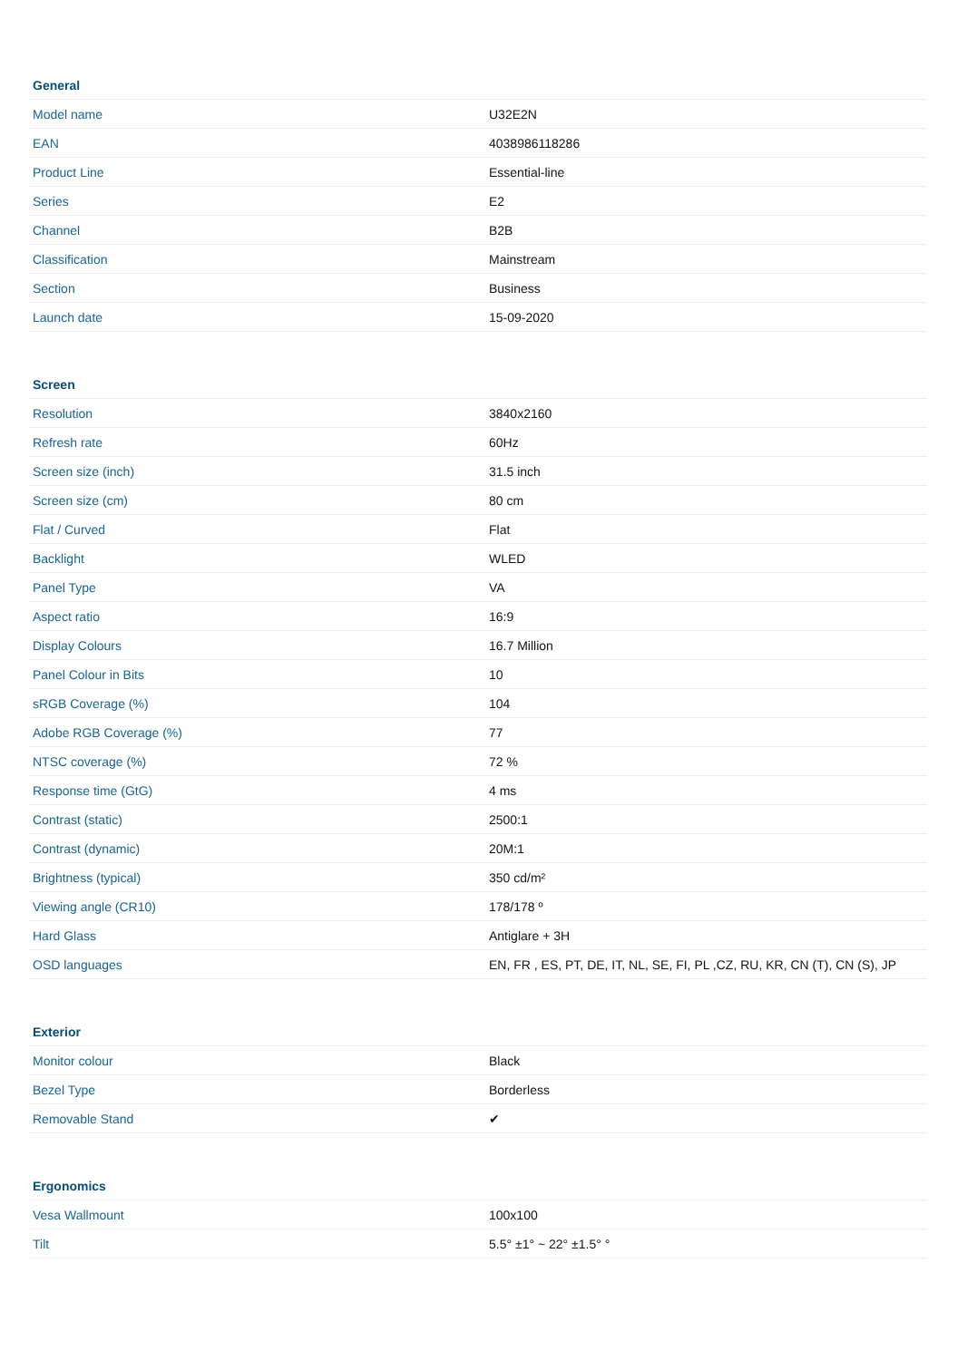| General | |
| --- | --- |
| Model name | U32E2N |
| EAN | 4038986118286 |
| Product Line | Essential-line |
| Series | E2 |
| Channel | B2B |
| Classification | Mainstream |
| Section | Business |
| Launch date | 15-09-2020 |
| Screen | |
| --- | --- |
| Resolution | 3840x2160 |
| Refresh rate | 60Hz |
| Screen size (inch) | 31.5 inch |
| Screen size (cm) | 80 cm |
| Flat / Curved | Flat |
| Backlight | WLED |
| Panel Type | VA |
| Aspect ratio | 16:9 |
| Display Colours | 16.7 Million |
| Panel Colour in Bits | 10 |
| sRGB Coverage (%) | 104 |
| Adobe RGB Coverage (%) | 77 |
| NTSC coverage (%) | 72 % |
| Response time (GtG) | 4 ms |
| Contrast (static) | 2500:1 |
| Contrast (dynamic) | 20M:1 |
| Brightness (typical) | 350 cd/m² |
| Viewing angle (CR10) | 178/178 º |
| Hard Glass | Antiglare + 3H |
| OSD languages | EN, FR , ES, PT, DE, IT, NL, SE, FI, PL ,CZ, RU, KR, CN (T), CN (S), JP |
| Exterior | |
| --- | --- |
| Monitor colour | Black |
| Bezel Type | Borderless |
| Removable Stand | ✔ |
| Ergonomics | |
| --- | --- |
| Vesa Wallmount | 100x100 |
| Tilt | 5.5° ±1° ~ 22° ±1.5° ° |